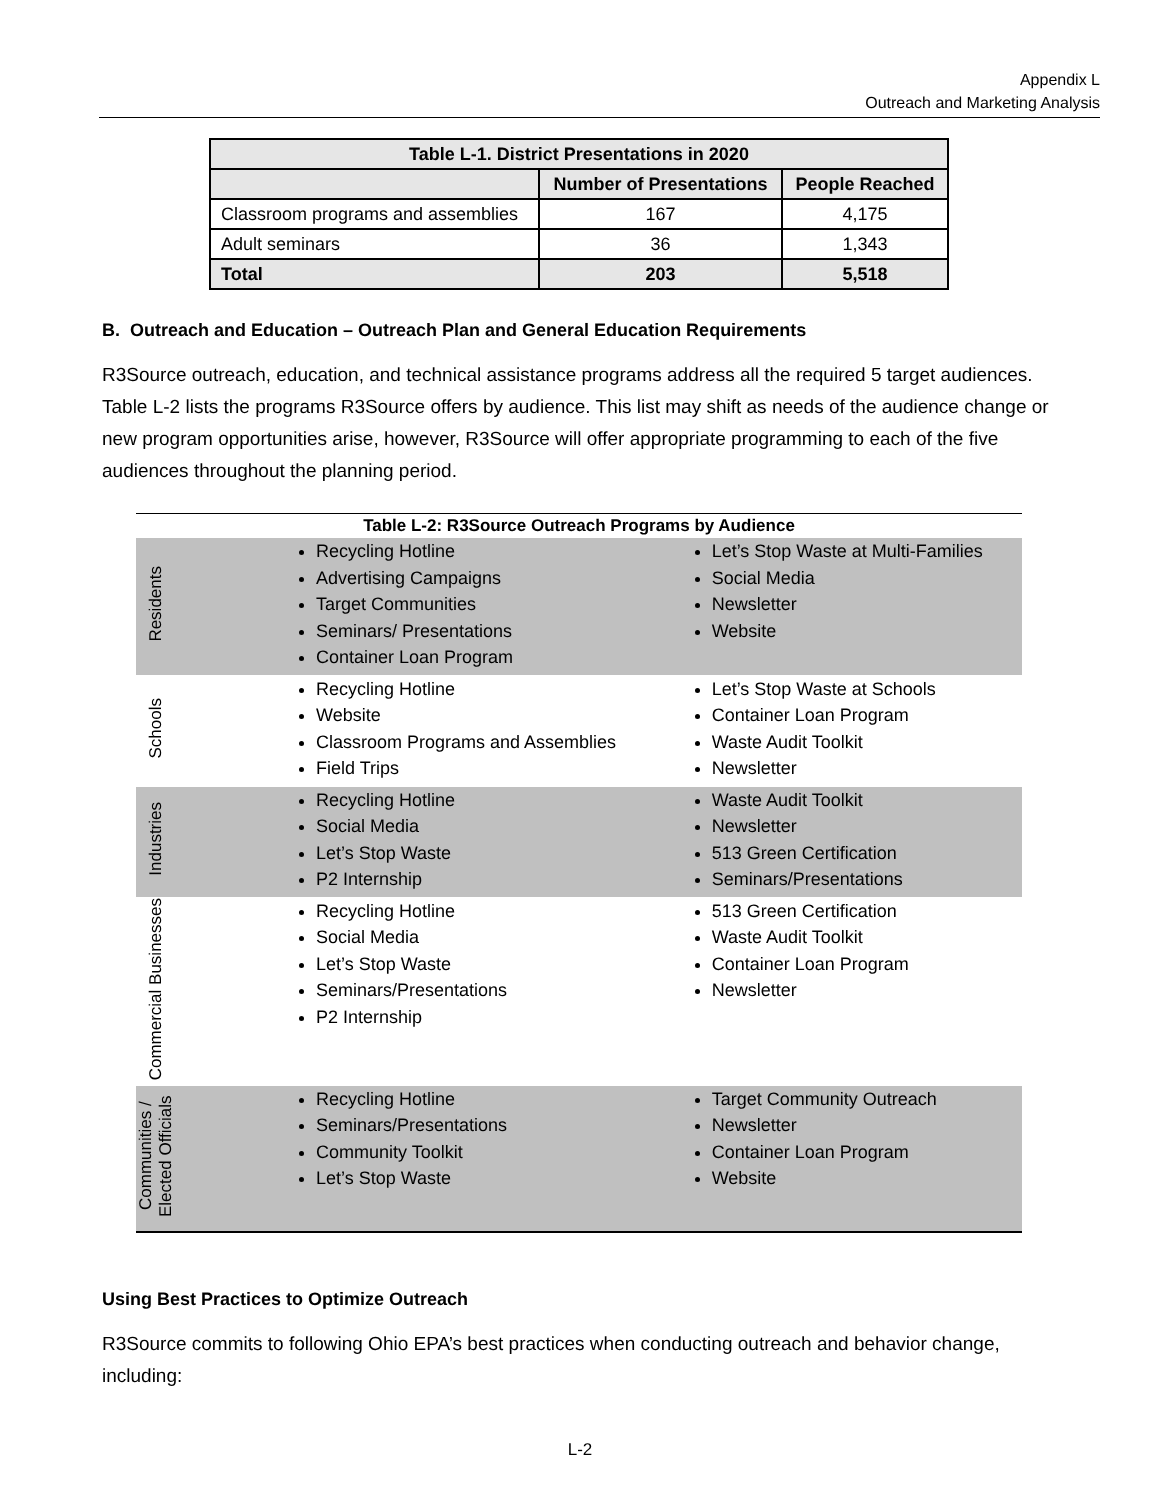Appendix L
Outreach and Marketing Analysis
| Table L-1. District Presentations in 2020 | | |
| | Number of Presentations | People Reached |
| Classroom programs and assemblies | 167 | 4,175 |
| Adult seminars | 36 | 1,343 |
| Total | 203 | 5,518 |
B. Outreach and Education – Outreach Plan and General Education Requirements
R3Source outreach, education, and technical assistance programs address all the required 5 target audiences. Table L-2 lists the programs R3Source offers by audience. This list may shift as needs of the audience change or new program opportunities arise, however, R3Source will offer appropriate programming to each of the five audiences throughout the planning period.
Table L-2: R3Source Outreach Programs by Audience
| Residents | Recycling Hotline Advertising Campaigns Target Communities Seminars/ Presentations Container Loan Program | Let’s Stop Waste at Multi-Families Social Media Newsletter Website |
| Schools | Recycling Hotline Website Classroom Programs and Assemblies Field Trips | Let’s Stop Waste at Schools Container Loan Program Waste Audit Toolkit Newsletter |
| Industries | Recycling Hotline Social Media Let’s Stop Waste P2 Internship | Waste Audit Toolkit Newsletter 513 Green Certification Seminars/Presentations |
| Commercial Businesses | Recycling Hotline Social Media Let’s Stop Waste Seminars/Presentations P2 Internship | 513 Green Certification Waste Audit Toolkit Container Loan Program Newsletter |
| Communities / Elected Officials | Recycling Hotline Seminars/Presentations Community Toolkit Let’s Stop Waste | Target Community Outreach Newsletter Container Loan Program Website |
Using Best Practices to Optimize Outreach
R3Source commits to following Ohio EPA’s best practices when conducting outreach and behavior change, including:
L-2